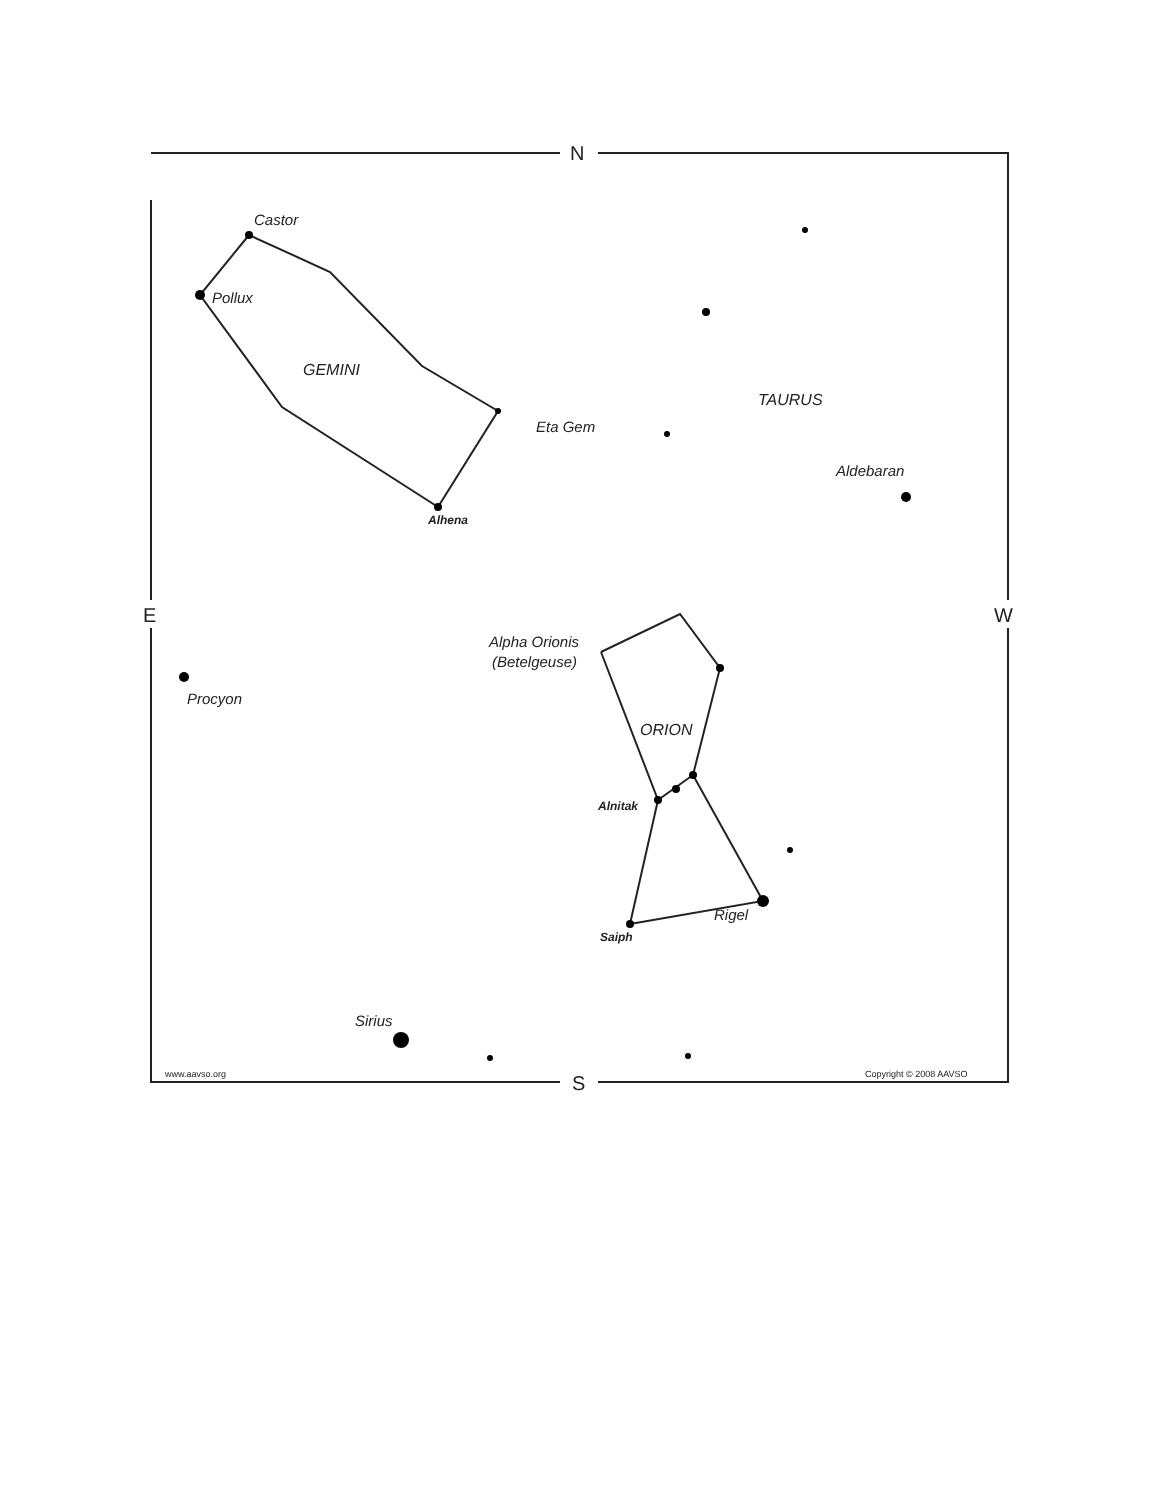N
S
E
W
Castor
Pollux
GEMINI
Eta Gem
Alhena
TAURUS
Aldebaran
Alpha Orionis
(Betelgeuse)
Procyon
ORION
Alnitak
Rigel
Saiph
Sirius
www.aavso.org
Copyright © 2008 AAVSO